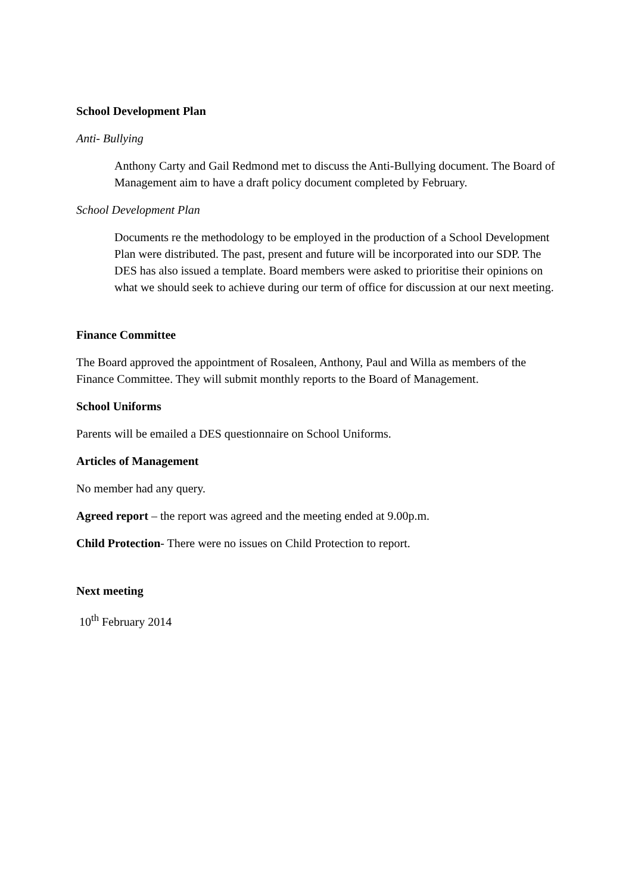School Development Plan
Anti- Bullying
Anthony Carty and Gail Redmond met to discuss the Anti-Bullying document. The Board of Management aim to have a draft policy document completed by February.
School Development Plan
Documents re the methodology to be employed in the production of a School Development Plan were distributed. The past, present and future will be incorporated into our SDP. The DES has also issued a template. Board members were asked to prioritise their opinions on what we should seek to achieve during our term of office for discussion at our next meeting.
Finance Committee
The Board approved the appointment of Rosaleen, Anthony, Paul and Willa as members of the Finance Committee. They will submit monthly reports to the Board of Management.
School Uniforms
Parents will be emailed a DES questionnaire on School Uniforms.
Articles of Management
No member had any query.
Agreed report – the report was agreed and the meeting ended at 9.00p.m.
Child Protection- There were no issues on Child Protection to report.
Next meeting
10<sup>th</sup> February 2014